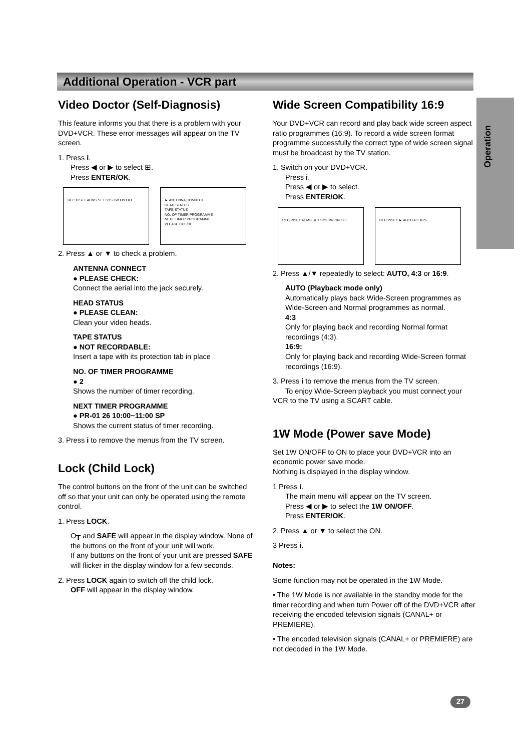Additional Operation - VCR part
Operation
Video Doctor (Self-Diagnosis)
This feature informs you that there is a problem with your DVD+VCR. These error messages will appear on the TV screen.
1. Press i.
Press ◀ or ▶ to select ⊞.
Press ENTER/OK.
REC P/SET ACMS SET SYS 1W ON OFF
► ANTENNA CONNECT
HEAD STATUS
TAPE STATUS
NO. OF TIMER PROGRAMME
NEXT TIMER PROGRAMME
PLEASE CHECK
2. Press ▲ or ▼ to check a problem.
ANTENNA CONNECT
● PLEASE CHECK:
Connect the aerial into the jack securely.
HEAD STATUS
● PLEASE CLEAN:
Clean your video heads.
TAPE STATUS
● NOT RECORDABLE:
Insert a tape with its protection tab in place
NO. OF TIMER PROGRAMME
● 2
Shows the number of timer recording.
NEXT TIMER PROGRAMME
● PR-01 26 10:00~11:00 SP
Shows the current status of timer recording.
3. Press i to remove the menus from the TV screen.
Lock (Child Lock)
The control buttons on the front of the unit can be switched off so that your unit can only be operated using the remote control.
1. Press LOCK.
O┳ and SAFE will appear in the display window. None of the buttons on the front of your unit will work.
If any buttons on the front of your unit are pressed SAFE will flicker in the display window for a few seconds.
2. Press LOCK again to switch off the child lock.
OFF will appear in the display window.
Wide Screen Compatibility 16:9
Your DVD+VCR can record and play back wide screen aspect ratio programmes (16:9). To record a wide screen format programme successfully the correct type of wide screen signal must be broadcast by the TV station.
1. Switch on your DVD+VCR.
Press i.
Press ◀ or ▶ to select.
Press ENTER/OK.
REC P/SET ACMS SET SYS 1W ON OFF REC P/SET ► AUTO 4:3 16:9
2. Press ▲/▼ repeatedly to select: AUTO, 4:3 or 16:9.
AUTO (Playback mode only)
Automatically plays back Wide-Screen programmes as Wide-Screen and Normal programmes as normal.
4:3
Only for playing back and recording Normal format recordings (4:3).
16:9:
Only for playing back and recording Wide-Screen format recordings (16:9).
3. Press i to remove the menus from the TV screen.
To enjoy Wide-Screen playback you must connect your VCR to the TV using a SCART cable.
1W Mode (Power save Mode)
Set 1W ON/OFF to ON to place your DVD+VCR into an economic power save mode.
Nothing is displayed in the display window.
1 Press i.
The main menu will appear on the TV screen.
Press ◀ or ▶ to select the 1W ON/OFF.
Press ENTER/OK.
2. Press ▲ or ▼ to select the ON.
3 Press i.
Notes:
Some function may not be operated in the 1W Mode.
• The 1W Mode is not available in the standby mode for the timer recording and when turn Power off of the DVD+VCR after receiving the encoded television signals (CANAL+ or PREMIERE).
• The encoded television signals (CANAL+ or PREMIERE) are not decoded in the 1W Mode.
27